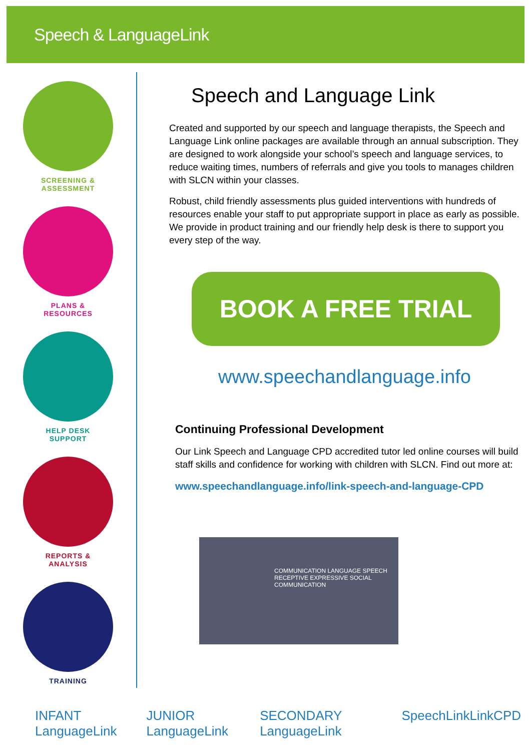Speech & LanguageLink
SCREENING &
ASSESSMENT
PLANS &
RESOURCES
HELP DESK
SUPPORT
REPORTS &
ANALYSIS
TRAINING
Speech and Language Link
Created and supported by our speech and language therapists, the Speech and Language Link online packages are available through an annual subscription. They are designed to work alongside your school’s speech and language services, to reduce waiting times, numbers of referrals and give you tools to manages children with SLCN within your classes.
Robust, child friendly assessments plus guided interventions with hundreds of resources enable your staff to put appropriate support in place as early as possible. We provide in product training and our friendly help desk is there to support you every step of the way.
BOOK A FREE TRIAL
www.speechandlanguage.info
Continuing Professional Development
Our Link Speech and Language CPD accredited tutor led online courses will build staff skills and confidence for working with children with SLCN. Find out more at:
www.speechandlanguage.info/link-speech-and-language-CPD
COMMUNICATION LANGUAGE SPEECH RECEPTIVE EXPRESSIVE SOCIAL COMMUNICATION
INFANT LanguageLink JUNIOR LanguageLink SECONDARY LanguageLink SpeechLink LinkCPD